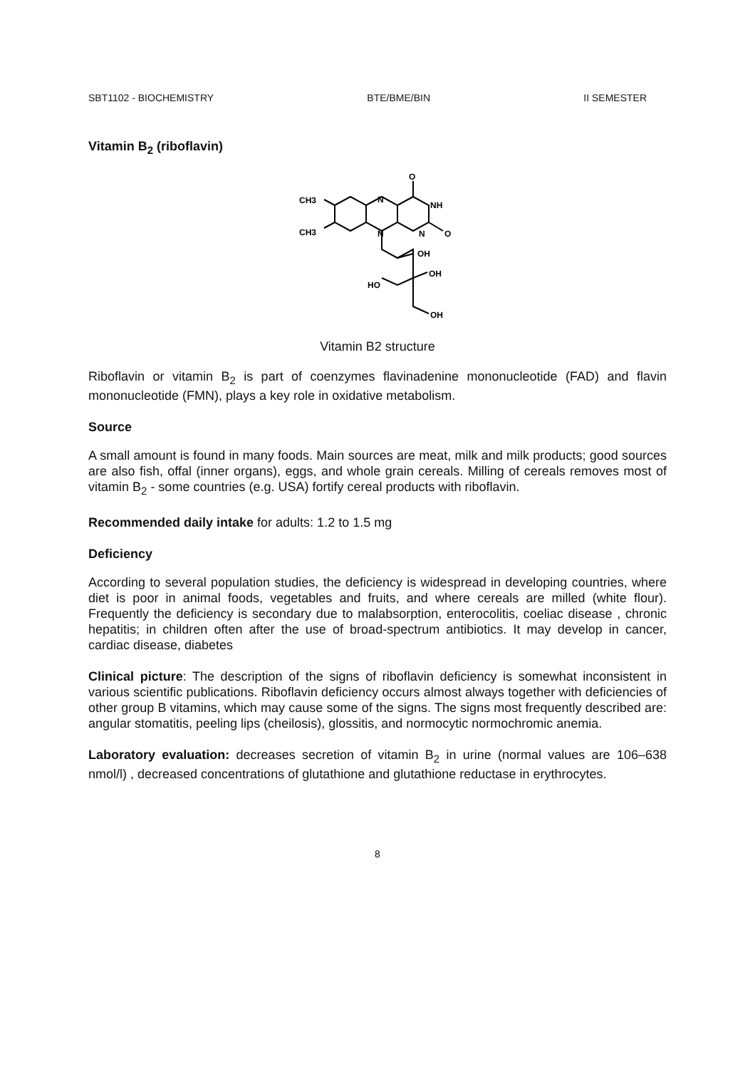SBT1102 - BIOCHEMISTRY BTE/BME/BIN II SEMESTER
Vitamin B<sub>2</sub> (riboflavin)
CH3
CH3
N
N
O
NH
N
O
OH
OH
HO
OH
Vitamin B2 structure
Riboflavin or vitamin B<sub>2</sub> is part of coenzymes flavinadenine mononucleotide (FAD) and flavin mononucleotide (FMN), plays a key role in oxidative metabolism.
Source
A small amount is found in many foods. Main sources are meat, milk and milk products; good sources are also fish, offal (inner organs), eggs, and whole grain cereals. Milling of cereals removes most of vitamin B<sub>2</sub> - some countries (e.g. USA) fortify cereal products with riboflavin.
Recommended daily intake for adults: 1.2 to 1.5 mg
Deficiency
According to several population studies, the deficiency is widespread in developing countries, where diet is poor in animal foods, vegetables and fruits, and where cereals are milled (white flour). Frequently the deficiency is secondary due to malabsorption, enterocolitis, coeliac disease , chronic hepatitis; in children often after the use of broad-spectrum antibiotics. It may develop in cancer, cardiac disease, diabetes
Clinical picture: The description of the signs of riboflavin deficiency is somewhat inconsistent in various scientific publications. Riboflavin deficiency occurs almost always together with deficiencies of other group B vitamins, which may cause some of the signs. The signs most frequently described are: angular stomatitis, peeling lips (cheilosis), glossitis, and normocytic normochromic anemia.
Laboratory evaluation: decreases secretion of vitamin B<sub>2</sub> in urine (normal values are 106–638 nmol/l) , decreased concentrations of glutathione and glutathione reductase in erythrocytes.
8